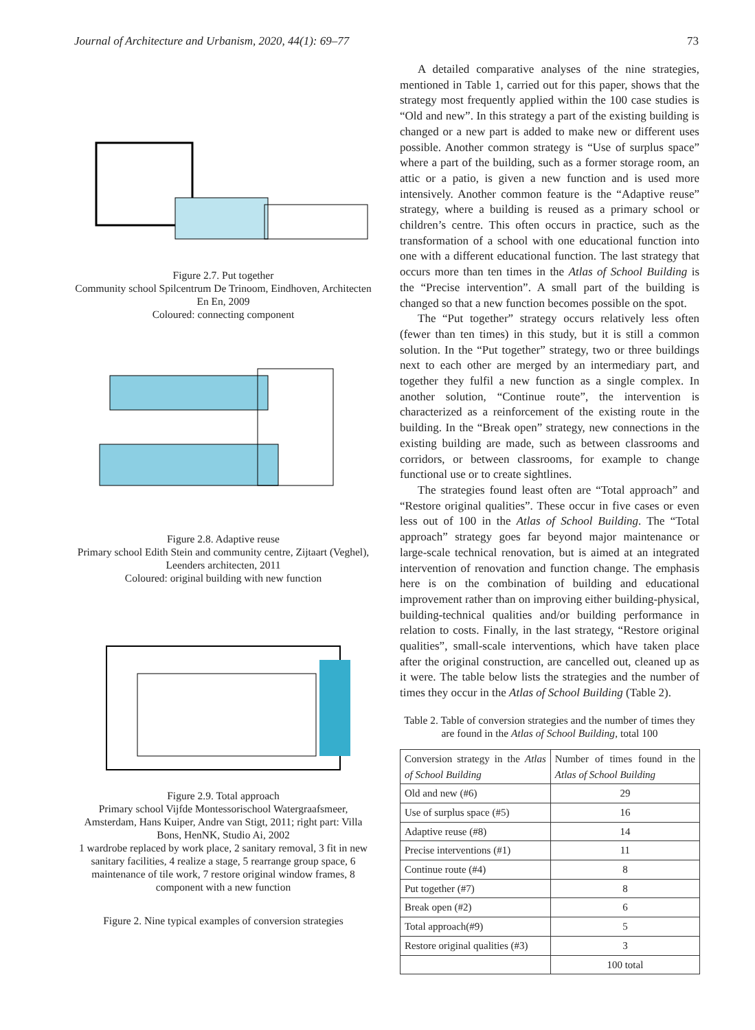Journal of Architecture and Urbanism, 2020, 44(1): 69–77 73
Figure 2.7. Put together
Community school Spilcentrum De Trinoom, Eindhoven, Architecten En En, 2009
Coloured: connecting component
Figure 2.8. Adaptive reuse
Primary school Edith Stein and community centre, Zijtaart (Veghel), Leenders architecten, 2011
Coloured: original building with new function
Figure 2.9. Total approach
Primary school Vijfde Montessorischool Watergraafsmeer, Amsterdam, Hans Kuiper, Andre van Stigt, 2011; right part: Villa Bons, HenNK, Studio Ai, 2002
1 wardrobe replaced by work place, 2 sanitary removal, 3 fit in new sanitary facilities, 4 realize a stage, 5 rearrange group space, 6 maintenance of tile work, 7 restore original window frames, 8 component with a new function
Figure 2. Nine typical examples of conversion strategies
A detailed comparative analyses of the nine strategies, mentioned in Table 1, carried out for this paper, shows that the strategy most frequently applied within the 100 case studies is “Old and new”. In this strategy a part of the existing building is changed or a new part is added to make new or different uses possible. Another common strategy is “Use of surplus space” where a part of the building, such as a former storage room, an attic or a patio, is given a new function and is used more intensively. Another common feature is the “Adaptive reuse” strategy, where a building is reused as a primary school or children’s centre. This often occurs in practice, such as the transformation of a school with one educational function into one with a different educational function. The last strategy that occurs more than ten times in the Atlas of School Building is the “Precise intervention”. A small part of the building is changed so that a new function becomes possible on the spot.
The “Put together” strategy occurs relatively less often (fewer than ten times) in this study, but it is still a common solution. In the “Put together” strategy, two or three buildings next to each other are merged by an intermediary part, and together they fulfil a new function as a single complex. In another solution, “Continue route”, the intervention is characterized as a reinforcement of the existing route in the building. In the “Break open” strategy, new connections in the existing building are made, such as between classrooms and corridors, or between classrooms, for example to change functional use or to create sightlines.
The strategies found least often are “Total approach” and “Restore original qualities”. These occur in five cases or even less out of 100 in the Atlas of School Building. The “Total approach” strategy goes far beyond major maintenance or large-scale technical renovation, but is aimed at an integrated intervention of renovation and function change. The emphasis here is on the combination of building and educational improvement rather than on improving either building-physical, building-technical qualities and/or building performance in relation to costs. Finally, in the last strategy, “Restore original qualities”, small-scale interventions, which have taken place after the original construction, are cancelled out, cleaned up as it were. The table below lists the strategies and the number of times they occur in the Atlas of School Building (Table 2).
Table 2. Table of conversion strategies and the number of times they are found in the Atlas of School Building, total 100
| Conversion strategy in the Atlas of School Building | Number of times found in the Atlas of School Building |
| --- | --- |
| Old and new (#6) | 29 |
| Use of surplus space (#5) | 16 |
| Adaptive reuse (#8) | 14 |
| Precise interventions (#1) | 11 |
| Continue route (#4) | 8 |
| Put together (#7) | 8 |
| Break open (#2) | 6 |
| Total approach(#9) | 5 |
| Restore original qualities (#3) | 3 |
| | 100 total |